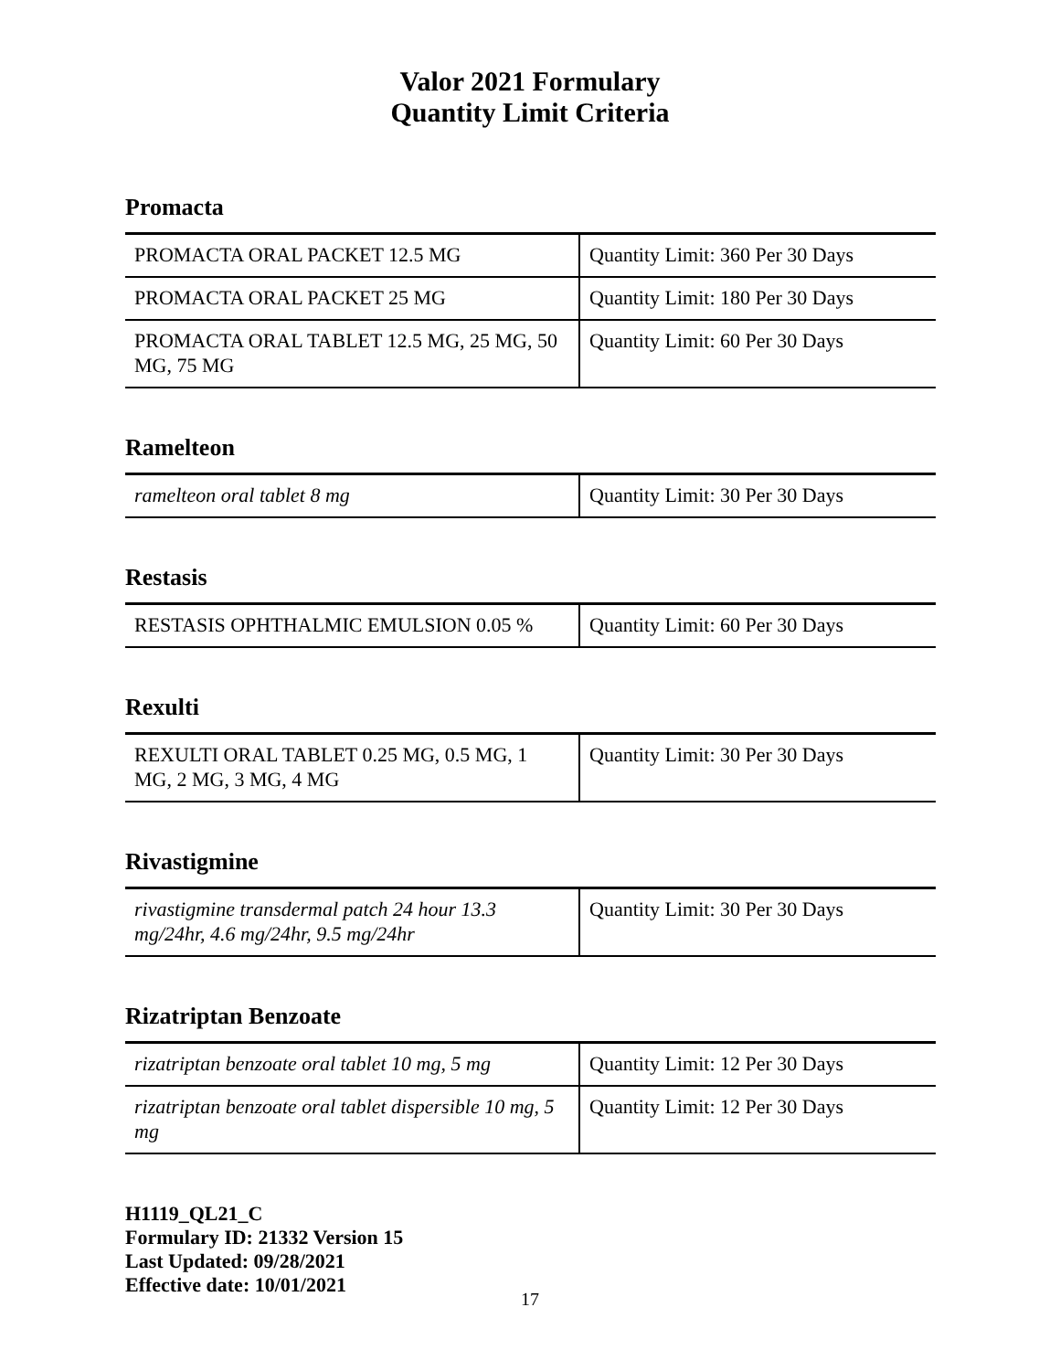Valor 2021 Formulary
Quantity Limit Criteria
Promacta
| PROMACTA ORAL PACKET 12.5 MG | Quantity Limit: 360 Per 30 Days |
| PROMACTA ORAL PACKET 25 MG | Quantity Limit: 180 Per 30 Days |
| PROMACTA ORAL TABLET 12.5 MG, 25 MG, 50 MG, 75 MG | Quantity Limit: 60 Per 30 Days |
Ramelteon
| ramelteon oral tablet 8 mg | Quantity Limit: 30 Per 30 Days |
Restasis
| RESTASIS OPHTHALMIC EMULSION 0.05 % | Quantity Limit: 60 Per 30 Days |
Rexulti
| REXULTI ORAL TABLET 0.25 MG, 0.5 MG, 1 MG, 2 MG, 3 MG, 4 MG | Quantity Limit: 30 Per 30 Days |
Rivastigmine
| rivastigmine transdermal patch 24 hour 13.3 mg/24hr, 4.6 mg/24hr, 9.5 mg/24hr | Quantity Limit: 30 Per 30 Days |
Rizatriptan Benzoate
| rizatriptan benzoate oral tablet 10 mg, 5 mg | Quantity Limit: 12 Per 30 Days |
| rizatriptan benzoate oral tablet dispersible 10 mg, 5 mg | Quantity Limit: 12 Per 30 Days |
H1119_QL21_C
Formulary ID: 21332 Version 15
Last Updated: 09/28/2021
Effective date: 10/01/2021
17